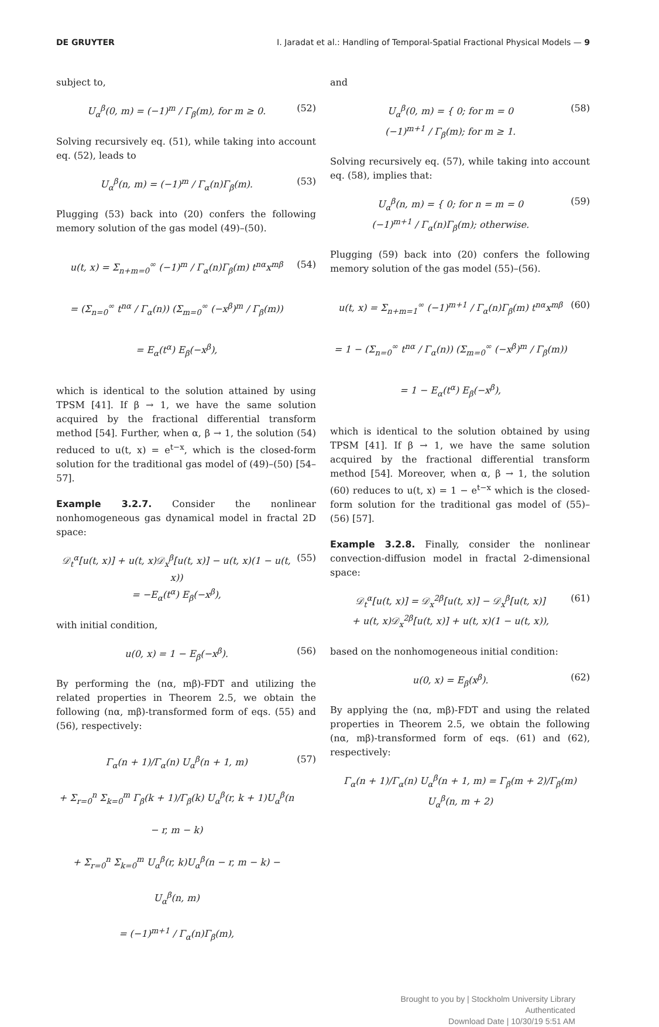DE GRUYTER I. Jaradat et al.: Handling of Temporal-Spatial Fractional Physical Models — 9
subject to,
U<sub>α</sub><sup>β</sup>(0, m) = (−1)<sup>m</sup> / Γ<sub>β</sub>(m), for m ≥ 0.
(52)
Solving recursively eq. (51), while taking into account eq. (52), leads to
U<sub>α</sub><sup>β</sup>(n, m) = (−1)<sup>m</sup> / Γ<sub>α</sub>(n)Γ<sub>β</sub>(m).
(53)
Plugging (53) back into (20) confers the following memory solution of the gas model (49)–(50).
u(t, x) = Σ<sub>n+m=0</sub><sup>∞</sup> (−1)<sup>m</sup> / Γ<sub>α</sub>(n)Γ<sub>β</sub>(m) t<sup>nα</sup>x<sup>mβ</sup>
= (Σ<sub>n=0</sub><sup>∞</sup> t<sup>nα</sup> / Γ<sub>α</sub>(n)) (Σ<sub>m=0</sub><sup>∞</sup> (−x<sup>β</sup>)<sup>m</sup> / Γ<sub>β</sub>(m))
= E<sub>α</sub>(t<sup>α</sup>) E<sub>β</sub>(−x<sup>β</sup>),
(54)
which is identical to the solution attained by using TPSM [41]. If β → 1, we have the same solution acquired by the fractional differential transform method [54]. Further, when α, β → 1, the solution (54) reduced to u(t, x) = e<sup>t−x</sup>, which is the closed-form solution for the traditional gas model of (49)–(50) [54–57].
Example 3.2.7. Consider the nonlinear nonhomogeneous gas dynamical model in fractal 2D space:
𝒟<sub>t</sub><sup>α</sup>[u(t, x)] + u(t, x)𝒟<sub>x</sub><sup>β</sup>[u(t, x)] − u(t, x)(1 − u(t, x))
= −E<sub>α</sub>(t<sup>α</sup>) E<sub>β</sub>(−x<sup>β</sup>),
(55)
with initial condition,
u(0, x) = 1 − E<sub>β</sub>(−x<sup>β</sup>). (56)
By performing the (nα, mβ)-FDT and utilizing the related properties in Theorem 2.5, we obtain the following (nα, mβ)-transformed form of eqs. (55) and (56), respectively:
Γ<sub>α</sub>(n + 1)/Γ<sub>α</sub>(n) U<sub>α</sub><sup>β</sup>(n + 1, m)
+ Σ<sub>r=0</sub><sup>n</sup> Σ<sub>k=0</sub><sup>m</sup> Γ<sub>β</sub>(k + 1)/Γ<sub>β</sub>(k) U<sub>α</sub><sup>β</sup>(r, k + 1)U<sub>α</sub><sup>β</sup>(n − r, m − k)
+ Σ<sub>r=0</sub><sup>n</sup> Σ<sub>k=0</sub><sup>m</sup> U<sub>α</sub><sup>β</sup>(r, k)U<sub>α</sub><sup>β</sup>(n − r, m − k) − U<sub>α</sub><sup>β</sup>(n, m)
= (−1)<sup>m+1</sup> / Γ<sub>α</sub>(n)Γ<sub>β</sub>(m),
(57)
and
U<sub>α</sub><sup>β</sup>(0, m) = { 0; for m = 0
(−1)<sup>m+1</sup> / Γ<sub>β</sub>(m); for m ≥ 1.
(58)
Solving recursively eq. (57), while taking into account eq. (58), implies that:
U<sub>α</sub><sup>β</sup>(n, m) = { 0; for n = m = 0
(−1)<sup>m+1</sup> / Γ<sub>α</sub>(n)Γ<sub>β</sub>(m); otherwise.
(59)
Plugging (59) back into (20) confers the following memory solution of the gas model (55)–(56).
u(t, x) = Σ<sub>n+m=1</sub><sup>∞</sup> (−1)<sup>m+1</sup> / Γ<sub>α</sub>(n)Γ<sub>β</sub>(m) t<sup>nα</sup>x<sup>mβ</sup>
= 1 − (Σ<sub>n=0</sub><sup>∞</sup> t<sup>nα</sup> / Γ<sub>α</sub>(n)) (Σ<sub>m=0</sub><sup>∞</sup> (−x<sup>β</sup>)<sup>m</sup> / Γ<sub>β</sub>(m))
= 1 − E<sub>α</sub>(t<sup>α</sup>) E<sub>β</sub>(−x<sup>β</sup>),
(60)
which is identical to the solution obtained by using TPSM [41]. If β → 1, we have the same solution acquired by the fractional differential transform method [54]. Moreover, when α, β → 1, the solution (60) reduces to u(t, x) = 1 − e<sup>t−x</sup> which is the closed-form solution for the traditional gas model of (55)–(56) [57].
Example 3.2.8. Finally, consider the nonlinear convection-diffusion model in fractal 2-dimensional space:
𝒟<sub>t</sub><sup>α</sup>[u(t, x)] = 𝒟<sub>x</sub><sup>2β</sup>[u(t, x)] − 𝒟<sub>x</sub><sup>β</sup>[u(t, x)]
+ u(t, x)𝒟<sub>x</sub><sup>2β</sup>[u(t, x)] + u(t, x)(1 − u(t, x)),
(61)
based on the nonhomogeneous initial condition:
u(0, x) = E<sub>β</sub>(x<sup>β</sup>). (62)
By applying the (nα, mβ)-FDT and using the related properties in Theorem 2.5, we obtain the following (nα, mβ)-transformed form of eqs. (61) and (62), respectively:
Γ<sub>α</sub>(n + 1)/Γ<sub>α</sub>(n) U<sub>α</sub><sup>β</sup>(n + 1, m) = Γ<sub>β</sub>(m + 2)/Γ<sub>β</sub>(m) U<sub>α</sub><sup>β</sup>(n, m + 2)
Brought to you by | Stockholm University Library
Authenticated
Download Date | 10/30/19 5:51 AM